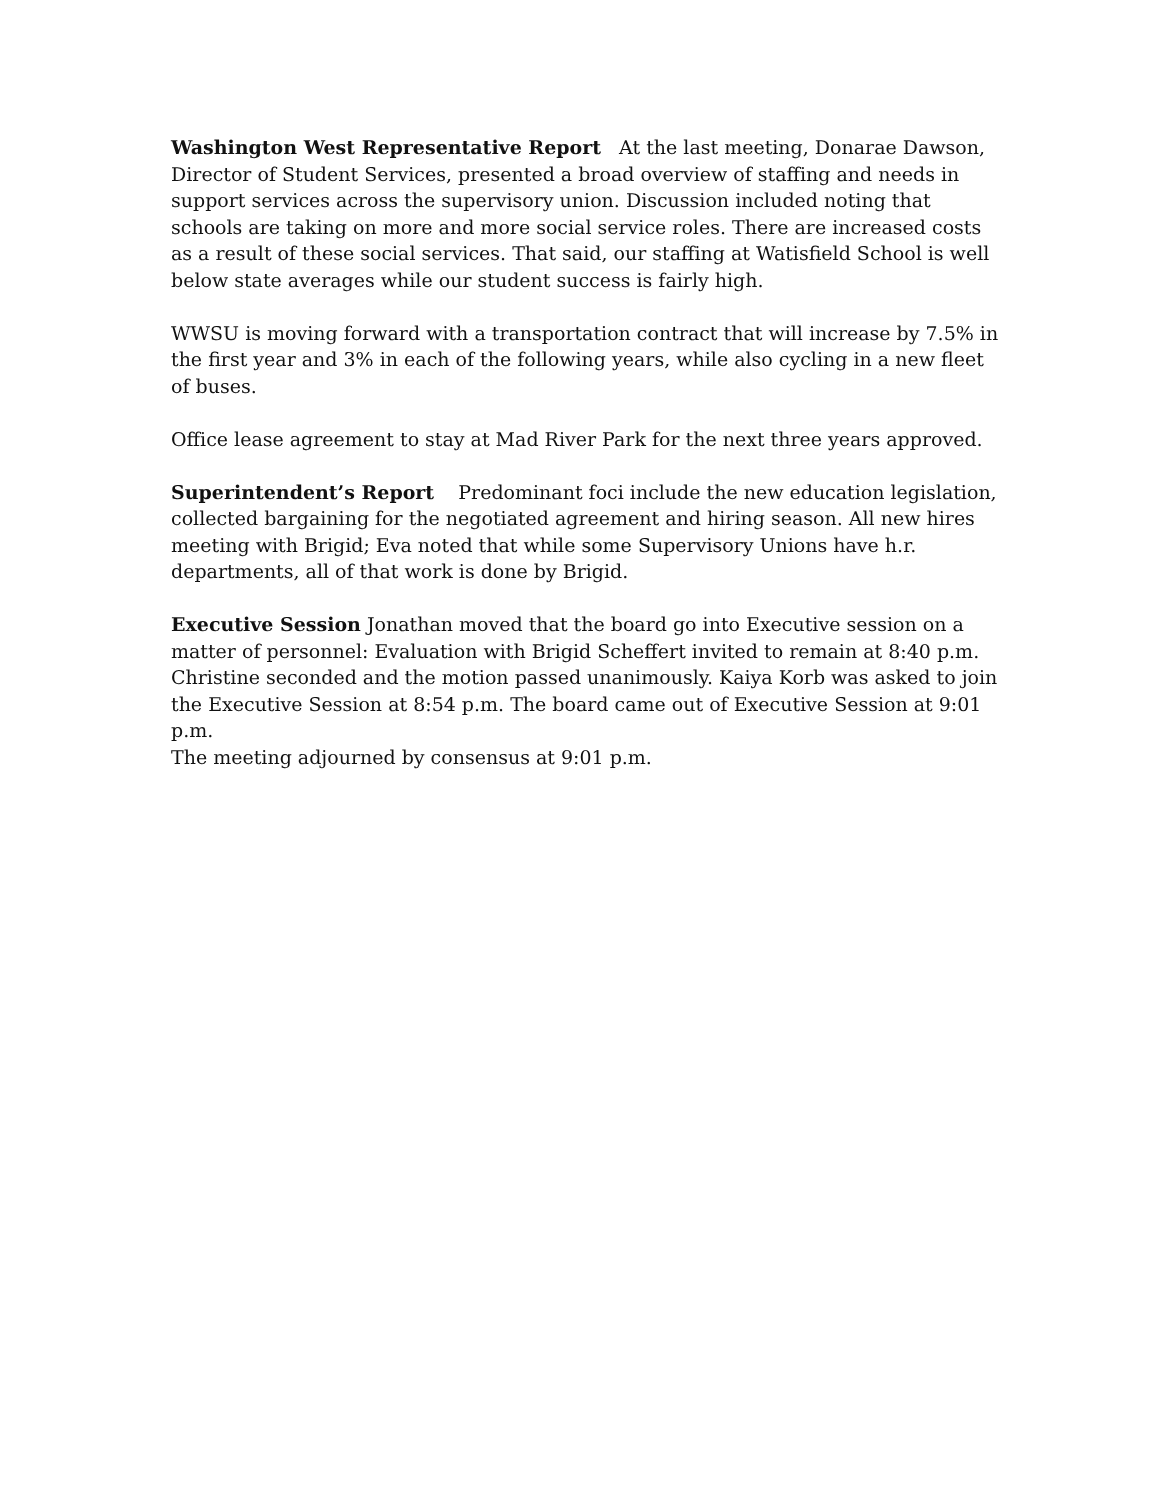Washington West Representative Report At the last meeting, Donarae Dawson, Director of Student Services, presented a broad overview of staffing and needs in support services across the supervisory union. Discussion included noting that schools are taking on more and more social service roles. There are increased costs as a result of these social services. That said, our staffing at Watisfield School is well below state averages while our student success is fairly high.
WWSU is moving forward with a transportation contract that will increase by 7.5% in the first year and 3% in each of the following years, while also cycling in a new fleet of buses.
Office lease agreement to stay at Mad River Park for the next three years approved.
Superintendent’s Report Predominant foci include the new education legislation, collected bargaining for the negotiated agreement and hiring season. All new hires meeting with Brigid; Eva noted that while some Supervisory Unions have h.r. departments, all of that work is done by Brigid.
Executive Session Jonathan moved that the board go into Executive session on a matter of personnel: Evaluation with Brigid Scheffert invited to remain at 8:40 p.m. Christine seconded and the motion passed unanimously. Kaiya Korb was asked to join the Executive Session at 8:54 p.m. The board came out of Executive Session at 9:01 p.m.
The meeting adjourned by consensus at 9:01 p.m.